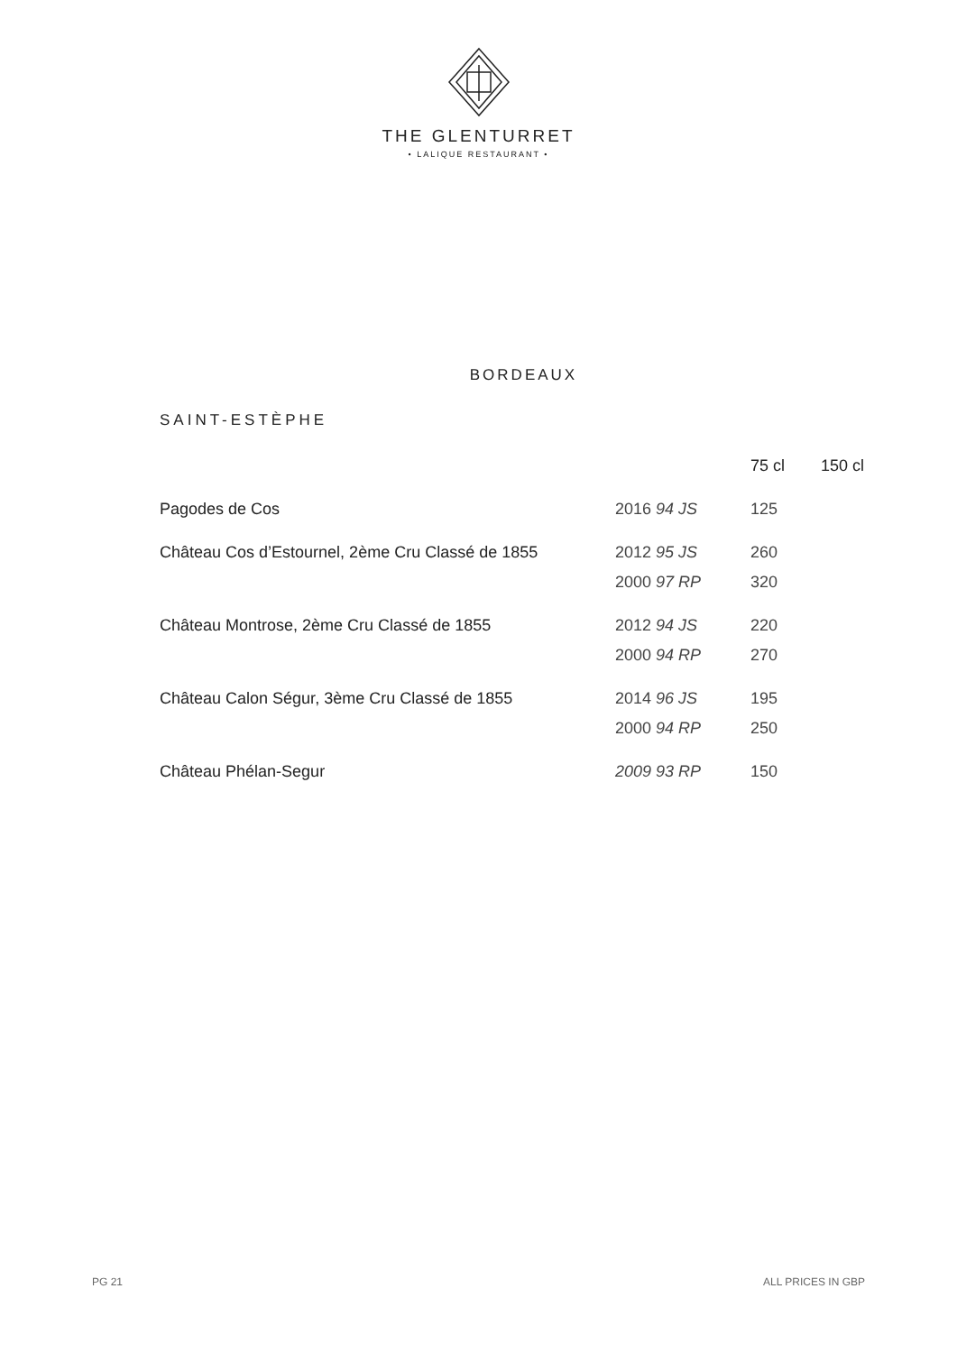THE GLENTURRET
• LALIQUE RESTAURANT •
BORDEAUX
SAINT-ESTÈPHE
| | | 75 cl | 150 cl |
| --- | --- | --- | --- |
| Pagodes de Cos | 2016 94 JS | 125 | |
| Château Cos d’Estournel, 2ème Cru Classé de 1855 | 2012 95 JS | 260 | |
| | 2000 97 RP | 320 | |
| Château Montrose, 2ème Cru Classé de 1855 | 2012 94 JS | 220 | |
| | 2000 94 RP | 270 | |
| Château Calon Ségur, 3ème Cru Classé de 1855 | 2014 96 JS | 195 | |
| | 2000 94 RP | 250 | |
| Château Phélan-Segur | 2009 93 RP | 150 | |
PG 21 ALL PRICES IN GBP